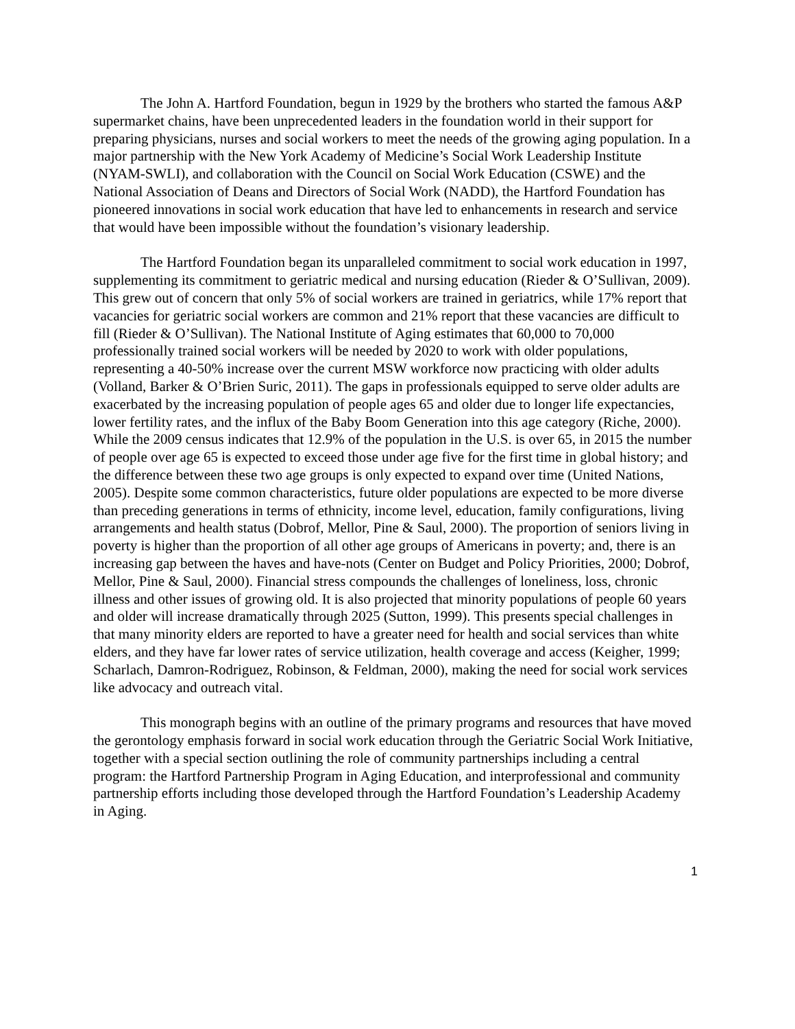The John A. Hartford Foundation, begun in 1929 by the brothers who started the famous A&P supermarket chains, have been unprecedented leaders in the foundation world in their support for preparing physicians, nurses and social workers to meet the needs of the growing aging population. In a major partnership with the New York Academy of Medicine’s Social Work Leadership Institute (NYAM-SWLI), and collaboration with the Council on Social Work Education (CSWE) and the National Association of Deans and Directors of Social Work (NADD), the Hartford Foundation has pioneered innovations in social work education that have led to enhancements in research and service that would have been impossible without the foundation’s visionary leadership.
The Hartford Foundation began its unparalleled commitment to social work education in 1997, supplementing its commitment to geriatric medical and nursing education (Rieder & O’Sullivan, 2009). This grew out of concern that only 5% of social workers are trained in geriatrics, while 17% report that vacancies for geriatric social workers are common and 21% report that these vacancies are difficult to fill (Rieder & O’Sullivan). The National Institute of Aging estimates that 60,000 to 70,000 professionally trained social workers will be needed by 2020 to work with older populations, representing a 40-50% increase over the current MSW workforce now practicing with older adults (Volland, Barker & O’Brien Suric, 2011). The gaps in professionals equipped to serve older adults are exacerbated by the increasing population of people ages 65 and older due to longer life expectancies, lower fertility rates, and the influx of the Baby Boom Generation into this age category (Riche, 2000). While the 2009 census indicates that 12.9% of the population in the U.S. is over 65, in 2015 the number of people over age 65 is expected to exceed those under age five for the first time in global history; and the difference between these two age groups is only expected to expand over time (United Nations, 2005). Despite some common characteristics, future older populations are expected to be more diverse than preceding generations in terms of ethnicity, income level, education, family configurations, living arrangements and health status (Dobrof, Mellor, Pine & Saul, 2000). The proportion of seniors living in poverty is higher than the proportion of all other age groups of Americans in poverty; and, there is an increasing gap between the haves and have-nots (Center on Budget and Policy Priorities, 2000; Dobrof, Mellor, Pine & Saul, 2000). Financial stress compounds the challenges of loneliness, loss, chronic illness and other issues of growing old. It is also projected that minority populations of people 60 years and older will increase dramatically through 2025 (Sutton, 1999). This presents special challenges in that many minority elders are reported to have a greater need for health and social services than white elders, and they have far lower rates of service utilization, health coverage and access (Keigher, 1999; Scharlach, Damron-Rodriguez, Robinson, & Feldman, 2000), making the need for social work services like advocacy and outreach vital.
This monograph begins with an outline of the primary programs and resources that have moved the gerontology emphasis forward in social work education through the Geriatric Social Work Initiative, together with a special section outlining the role of community partnerships including a central program: the Hartford Partnership Program in Aging Education, and interprofessional and community partnership efforts including those developed through the Hartford Foundation’s Leadership Academy in Aging.
1